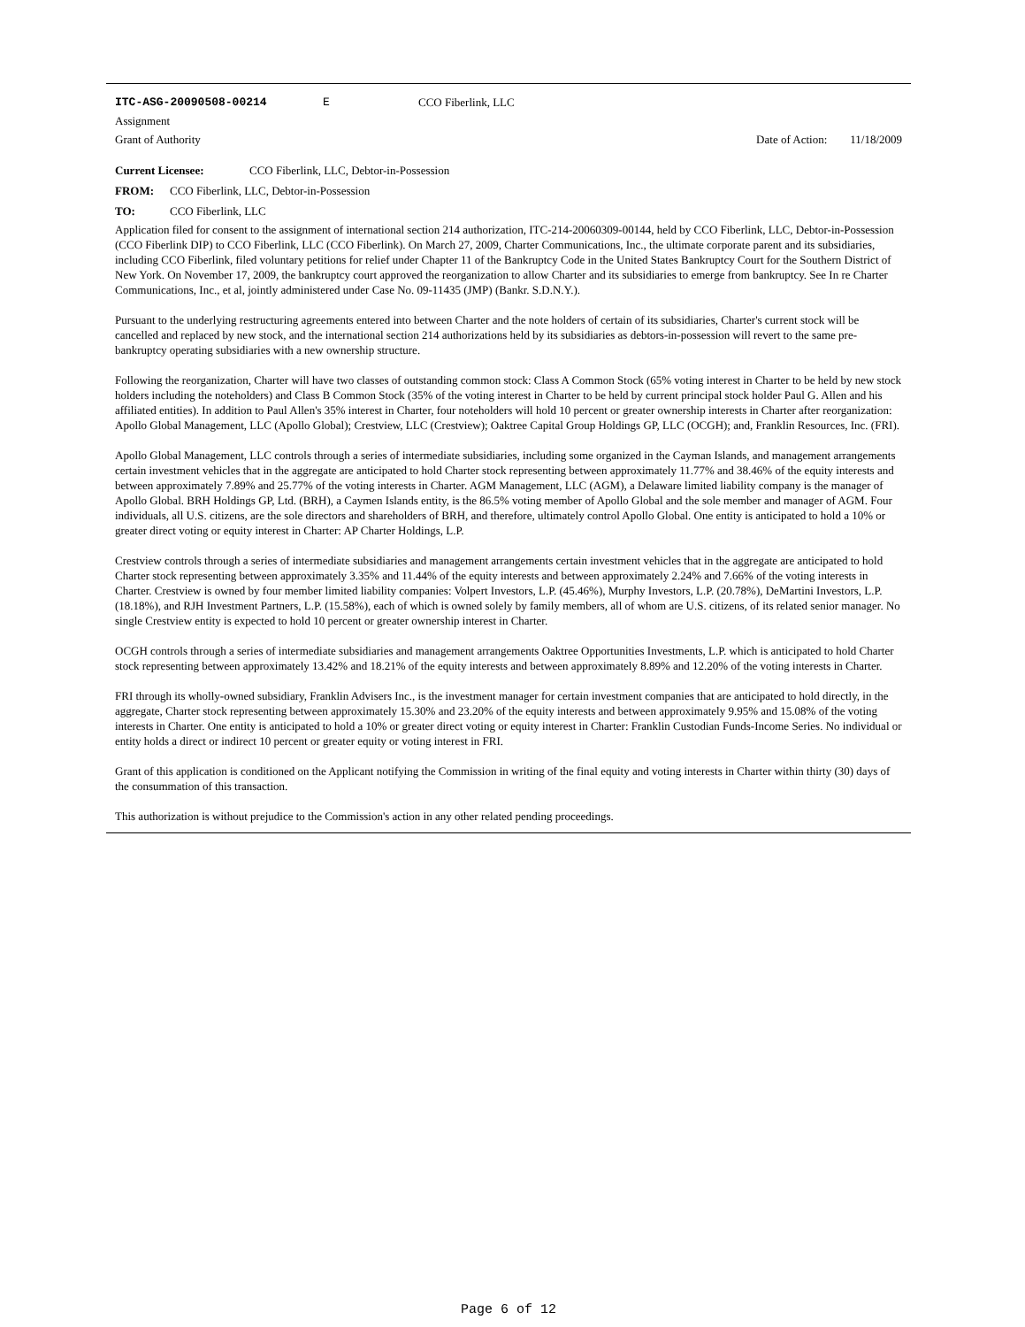ITC-ASG-20090508-00214 E CCO Fiberlink, LLC
Assignment
Grant of Authority Date of Action: 11/18/2009
Current Licensee: CCO Fiberlink, LLC, Debtor-in-Possession
FROM: CCO Fiberlink, LLC, Debtor-in-Possession
TO: CCO Fiberlink, LLC
Application filed for consent to the assignment of international section 214 authorization, ITC-214-20060309-00144, held by CCO Fiberlink, LLC, Debtor-in-Possession (CCO Fiberlink DIP) to CCO Fiberlink, LLC (CCO Fiberlink). On March 27, 2009, Charter Communications, Inc., the ultimate corporate parent and its subsidiaries, including CCO Fiberlink, filed voluntary petitions for relief under Chapter 11 of the Bankruptcy Code in the United States Bankruptcy Court for the Southern District of New York. On November 17, 2009, the bankruptcy court approved the reorganization to allow Charter and its subsidiaries to emerge from bankruptcy. See In re Charter Communications, Inc., et al, jointly administered under Case No. 09-11435 (JMP) (Bankr. S.D.N.Y.).
Pursuant to the underlying restructuring agreements entered into between Charter and the note holders of certain of its subsidiaries, Charter's current stock will be cancelled and replaced by new stock, and the international section 214 authorizations held by its subsidiaries as debtors-in-possession will revert to the same pre-bankruptcy operating subsidiaries with a new ownership structure.
Following the reorganization, Charter will have two classes of outstanding common stock: Class A Common Stock (65% voting interest in Charter to be held by new stock holders including the noteholders) and Class B Common Stock (35% of the voting interest in Charter to be held by current principal stock holder Paul G. Allen and his affiliated entities). In addition to Paul Allen's 35% interest in Charter, four noteholders will hold 10 percent or greater ownership interests in Charter after reorganization: Apollo Global Management, LLC (Apollo Global); Crestview, LLC (Crestview); Oaktree Capital Group Holdings GP, LLC (OCGH); and, Franklin Resources, Inc. (FRI).
Apollo Global Management, LLC controls through a series of intermediate subsidiaries, including some organized in the Cayman Islands, and management arrangements certain investment vehicles that in the aggregate are anticipated to hold Charter stock representing between approximately 11.77% and 38.46% of the equity interests and between approximately 7.89% and 25.77% of the voting interests in Charter. AGM Management, LLC (AGM), a Delaware limited liability company is the manager of Apollo Global. BRH Holdings GP, Ltd. (BRH), a Caymen Islands entity, is the 86.5% voting member of Apollo Global and the sole member and manager of AGM. Four individuals, all U.S. citizens, are the sole directors and shareholders of BRH, and therefore, ultimately control Apollo Global. One entity is anticipated to hold a 10% or greater direct voting or equity interest in Charter: AP Charter Holdings, L.P.
Crestview controls through a series of intermediate subsidiaries and management arrangements certain investment vehicles that in the aggregate are anticipated to hold Charter stock representing between approximately 3.35% and 11.44% of the equity interests and between approximately 2.24% and 7.66% of the voting interests in Charter. Crestview is owned by four member limited liability companies: Volpert Investors, L.P. (45.46%), Murphy Investors, L.P. (20.78%), DeMartini Investors, L.P. (18.18%), and RJH Investment Partners, L.P. (15.58%), each of which is owned solely by family members, all of whom are U.S. citizens, of its related senior manager. No single Crestview entity is expected to hold 10 percent or greater ownership interest in Charter.
OCGH controls through a series of intermediate subsidiaries and management arrangements Oaktree Opportunities Investments, L.P. which is anticipated to hold Charter stock representing between approximately 13.42% and 18.21% of the equity interests and between approximately 8.89% and 12.20% of the voting interests in Charter.
FRI through its wholly-owned subsidiary, Franklin Advisers Inc., is the investment manager for certain investment companies that are anticipated to hold directly, in the aggregate, Charter stock representing between approximately 15.30% and 23.20% of the equity interests and between approximately 9.95% and 15.08% of the voting interests in Charter. One entity is anticipated to hold a 10% or greater direct voting or equity interest in Charter: Franklin Custodian Funds-Income Series. No individual or entity holds a direct or indirect 10 percent or greater equity or voting interest in FRI.
Grant of this application is conditioned on the Applicant notifying the Commission in writing of the final equity and voting interests in Charter within thirty (30) days of the consummation of this transaction.
This authorization is without prejudice to the Commission's action in any other related pending proceedings.
Page 6 of 12